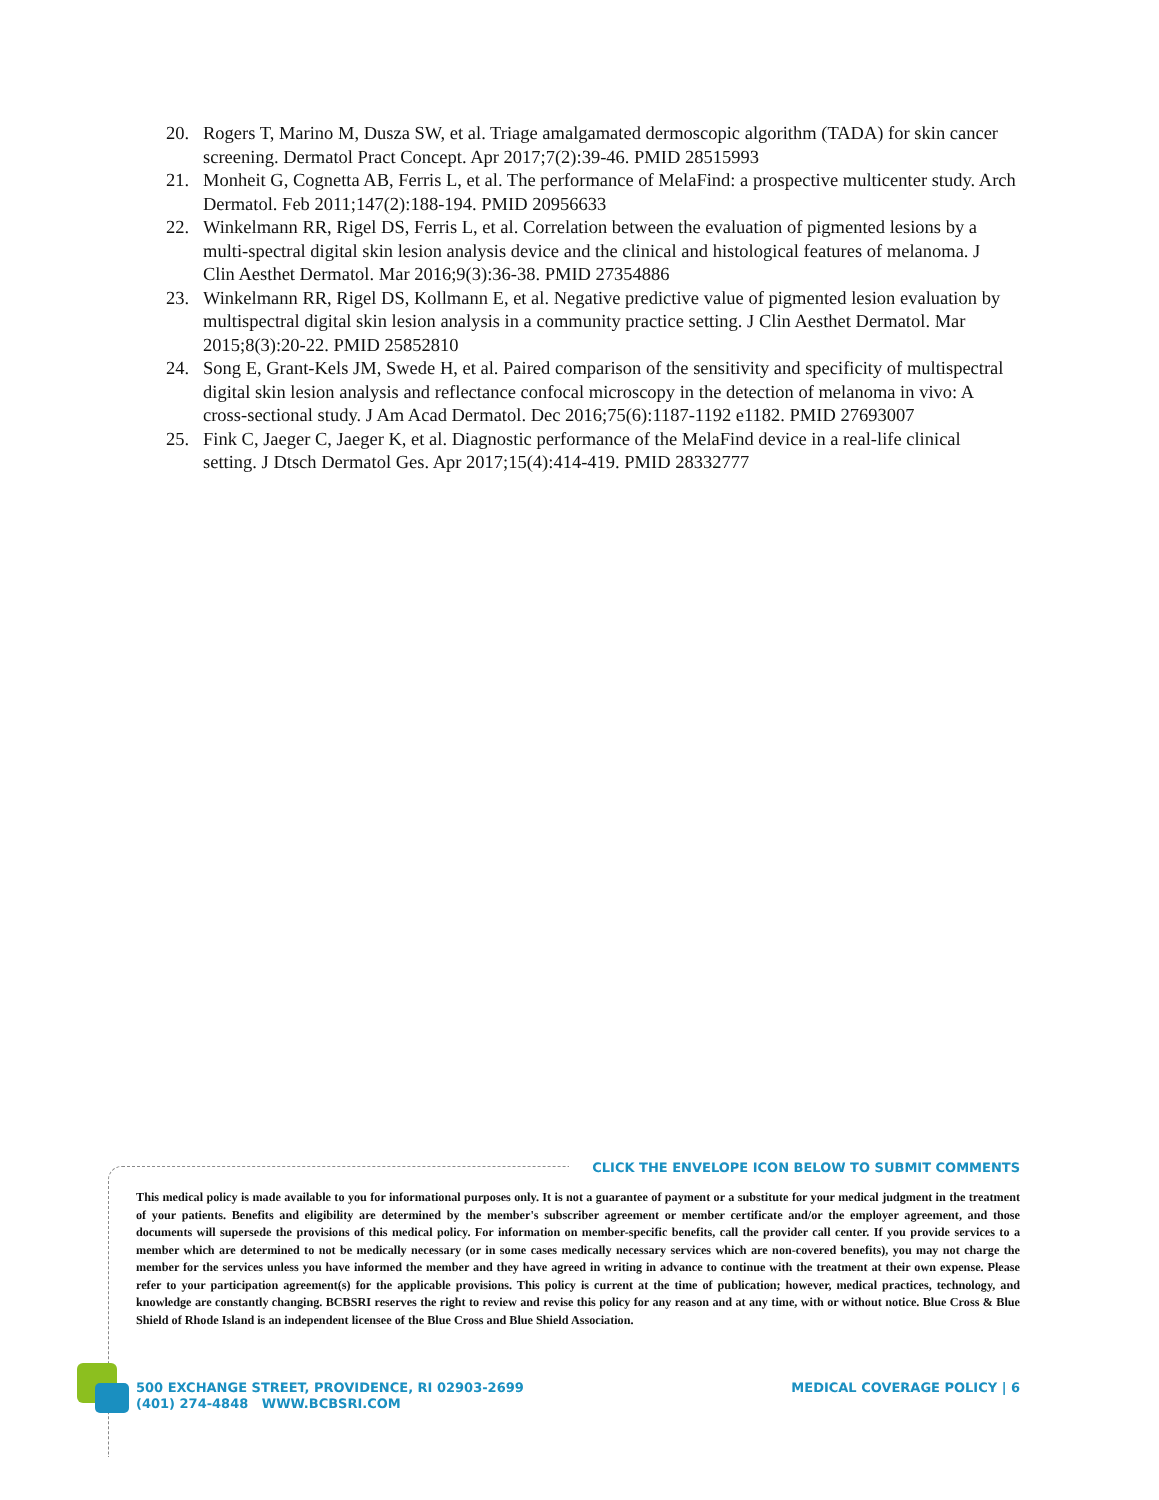20. Rogers T, Marino M, Dusza SW, et al. Triage amalgamated dermoscopic algorithm (TADA) for skin cancer screening. Dermatol Pract Concept. Apr 2017;7(2):39-46. PMID 28515993
21. Monheit G, Cognetta AB, Ferris L, et al. The performance of MelaFind: a prospective multicenter study. Arch Dermatol. Feb 2011;147(2):188-194. PMID 20956633
22. Winkelmann RR, Rigel DS, Ferris L, et al. Correlation between the evaluation of pigmented lesions by a multi-spectral digital skin lesion analysis device and the clinical and histological features of melanoma. J Clin Aesthet Dermatol. Mar 2016;9(3):36-38. PMID 27354886
23. Winkelmann RR, Rigel DS, Kollmann E, et al. Negative predictive value of pigmented lesion evaluation by multispectral digital skin lesion analysis in a community practice setting. J Clin Aesthet Dermatol. Mar 2015;8(3):20-22. PMID 25852810
24. Song E, Grant-Kels JM, Swede H, et al. Paired comparison of the sensitivity and specificity of multispectral digital skin lesion analysis and reflectance confocal microscopy in the detection of melanoma in vivo: A cross-sectional study. J Am Acad Dermatol. Dec 2016;75(6):1187-1192 e1182. PMID 27693007
25. Fink C, Jaeger C, Jaeger K, et al. Diagnostic performance of the MelaFind device in a real-life clinical setting. J Dtsch Dermatol Ges. Apr 2017;15(4):414-419. PMID 28332777
CLICK THE ENVELOPE ICON BELOW TO SUBMIT COMMENTS
This medical policy is made available to you for informational purposes only. It is not a guarantee of payment or a substitute for your medical judgment in the treatment of your patients. Benefits and eligibility are determined by the member's subscriber agreement or member certificate and/or the employer agreement, and those documents will supersede the provisions of this medical policy. For information on member-specific benefits, call the provider call center. If you provide services to a member which are determined to not be medically necessary (or in some cases medically necessary services which are non-covered benefits), you may not charge the member for the services unless you have informed the member and they have agreed in writing in advance to continue with the treatment at their own expense. Please refer to your participation agreement(s) for the applicable provisions. This policy is current at the time of publication; however, medical practices, technology, and knowledge are constantly changing. BCBSRI reserves the right to review and revise this policy for any reason and at any time, with or without notice. Blue Cross & Blue Shield of Rhode Island is an independent licensee of the Blue Cross and Blue Shield Association.
500 EXCHANGE STREET, PROVIDENCE, RI 02903-2699
(401) 274-4848 WWW.BCBSRI.COM
MEDICAL COVERAGE POLICY | 6